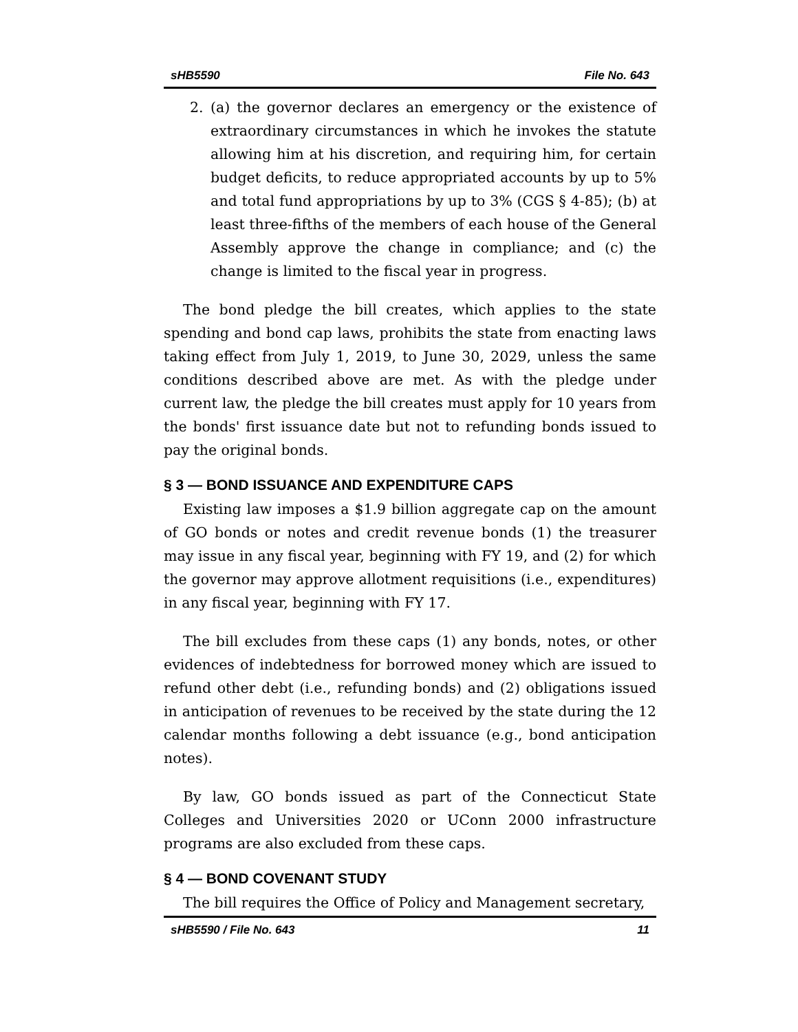sHB5590 File No. 643
2. (a) the governor declares an emergency or the existence of extraordinary circumstances in which he invokes the statute allowing him at his discretion, and requiring him, for certain budget deficits, to reduce appropriated accounts by up to 5% and total fund appropriations by up to 3% (CGS § 4-85); (b) at least three-fifths of the members of each house of the General Assembly approve the change in compliance; and (c) the change is limited to the fiscal year in progress.
The bond pledge the bill creates, which applies to the state spending and bond cap laws, prohibits the state from enacting laws taking effect from July 1, 2019, to June 30, 2029, unless the same conditions described above are met. As with the pledge under current law, the pledge the bill creates must apply for 10 years from the bonds' first issuance date but not to refunding bonds issued to pay the original bonds.
§ 3 — BOND ISSUANCE AND EXPENDITURE CAPS
Existing law imposes a $1.9 billion aggregate cap on the amount of GO bonds or notes and credit revenue bonds (1) the treasurer may issue in any fiscal year, beginning with FY 19, and (2) for which the governor may approve allotment requisitions (i.e., expenditures) in any fiscal year, beginning with FY 17.
The bill excludes from these caps (1) any bonds, notes, or other evidences of indebtedness for borrowed money which are issued to refund other debt (i.e., refunding bonds) and (2) obligations issued in anticipation of revenues to be received by the state during the 12 calendar months following a debt issuance (e.g., bond anticipation notes).
By law, GO bonds issued as part of the Connecticut State Colleges and Universities 2020 or UConn 2000 infrastructure programs are also excluded from these caps.
§ 4 — BOND COVENANT STUDY
The bill requires the Office of Policy and Management secretary,
sHB5590 / File No. 643 11